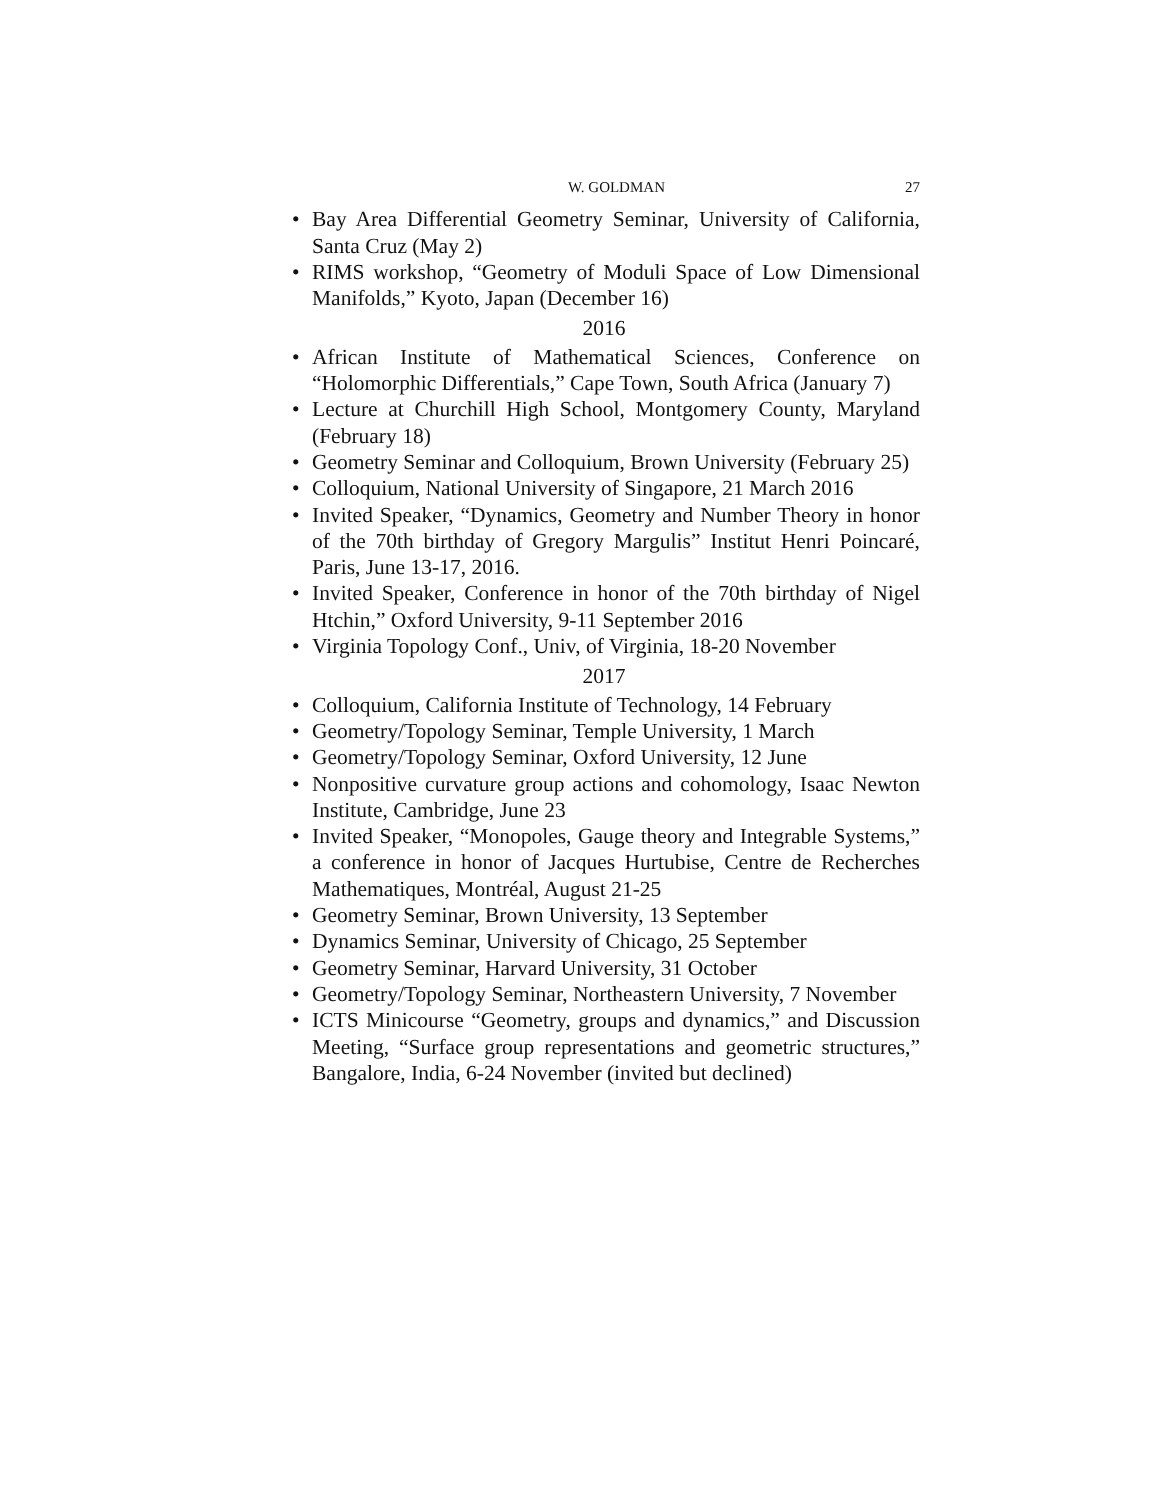W. GOLDMAN 27
• Bay Area Differential Geometry Seminar, University of California, Santa Cruz (May 2)
• RIMS workshop, “Geometry of Moduli Space of Low Dimensional Manifolds,” Kyoto, Japan (December 16)
2016
• African Institute of Mathematical Sciences, Conference on “Holomorphic Differentials,” Cape Town, South Africa (January 7)
• Lecture at Churchill High School, Montgomery County, Maryland (February 18)
• Geometry Seminar and Colloquium, Brown University (February 25)
• Colloquium, National University of Singapore, 21 March 2016
• Invited Speaker, “Dynamics, Geometry and Number Theory in honor of the 70th birthday of Gregory Margulis” Institut Henri Poincaré, Paris, June 13-17, 2016.
• Invited Speaker, Conference in honor of the 70th birthday of Nigel Htchin,” Oxford University, 9-11 September 2016
• Virginia Topology Conf., Univ, of Virginia, 18-20 November
2017
• Colloquium, California Institute of Technology, 14 February
• Geometry/Topology Seminar, Temple University, 1 March
• Geometry/Topology Seminar, Oxford University, 12 June
• Nonpositive curvature group actions and cohomology, Isaac Newton Institute, Cambridge, June 23
• Invited Speaker, “Monopoles, Gauge theory and Integrable Systems,” a conference in honor of Jacques Hurtubise, Centre de Recherches Mathematiques, Montréal, August 21-25
• Geometry Seminar, Brown University, 13 September
• Dynamics Seminar, University of Chicago, 25 September
• Geometry Seminar, Harvard University, 31 October
• Geometry/Topology Seminar, Northeastern University, 7 November
• ICTS Minicourse “Geometry, groups and dynamics,” and Discussion Meeting, “Surface group representations and geometric structures,” Bangalore, India, 6-24 November (invited but declined)